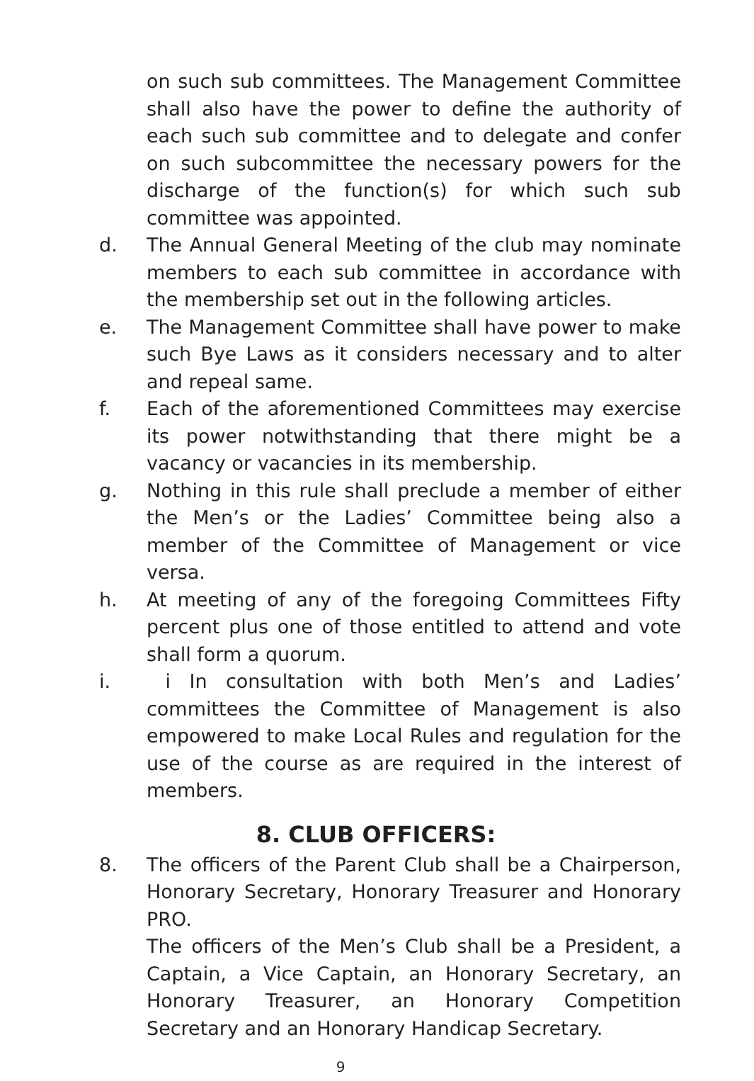on such sub committees. The Management Committee shall also have the power to define the authority of each such sub committee and to delegate and confer on such subcommittee the necessary powers for the discharge of the function(s) for which such sub committee was appointed.
d. The Annual General Meeting of the club may nominate members to each sub committee in accordance with the membership set out in the following articles.
e. The Management Committee shall have power to make such Bye Laws as it considers necessary and to alter and repeal same.
f. Each of the aforementioned Committees may exercise its power notwithstanding that there might be a vacancy or vacancies in its membership.
g. Nothing in this rule shall preclude a member of either the Men’s or the Ladies’ Committee being also a member of the Committee of Management or vice versa.
h. At meeting of any of the foregoing Committees Fifty percent plus one of those entitled to attend and vote shall form a quorum.
i. i In consultation with both Men’s and Ladies’ committees the Committee of Management is also empowered to make Local Rules and regulation for the use of the course as are required in the interest of members.
8. CLUB OFFICERS:
8. The officers of the Parent Club shall be a Chairperson, Honorary Secretary, Honorary Treasurer and Honorary PRO.
The officers of the Men’s Club shall be a President, a Captain, a Vice Captain, an Honorary Secretary, an Honorary Treasurer, an Honorary Competition Secretary and an Honorary Handicap Secretary.
9